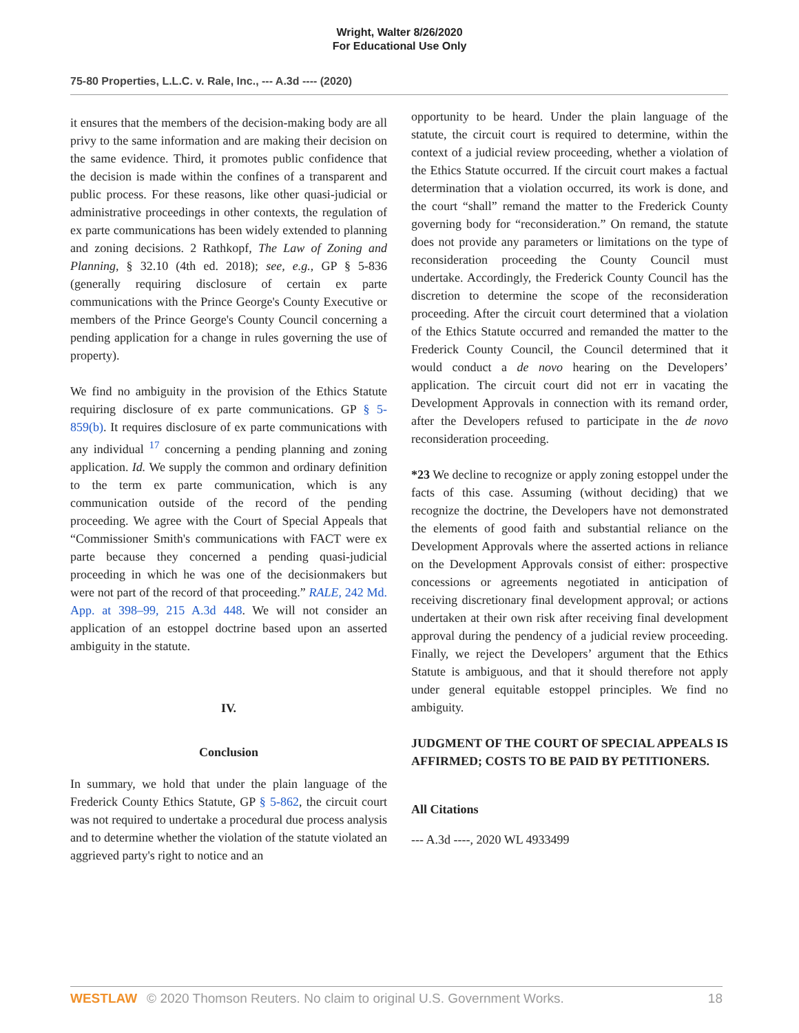Wright, Walter 8/26/2020
For Educational Use Only
75-80 Properties, L.L.C. v. Rale, Inc., --- A.3d ---- (2020)
it ensures that the members of the decision-making body are all privy to the same information and are making their decision on the same evidence. Third, it promotes public confidence that the decision is made within the confines of a transparent and public process. For these reasons, like other quasi-judicial or administrative proceedings in other contexts, the regulation of ex parte communications has been widely extended to planning and zoning decisions. 2 Rathkopf, The Law of Zoning and Planning, § 32.10 (4th ed. 2018); see, e.g., GP § 5-836 (generally requiring disclosure of certain ex parte communications with the Prince George's County Executive or members of the Prince George's County Council concerning a pending application for a change in rules governing the use of property).
We find no ambiguity in the provision of the Ethics Statute requiring disclosure of ex parte communications. GP § 5-859(b). It requires disclosure of ex parte communications with any individual <sup>17</sup> concerning a pending planning and zoning application. Id. We supply the common and ordinary definition to the term ex parte communication, which is any communication outside of the record of the pending proceeding. We agree with the Court of Special Appeals that “Commissioner Smith's communications with FACT were ex parte because they concerned a pending quasi-judicial proceeding in which he was one of the decisionmakers but were not part of the record of that proceeding.” RALE, 242 Md. App. at 398–99, 215 A.3d 448. We will not consider an application of an estoppel doctrine based upon an asserted ambiguity in the statute.
IV.
Conclusion
In summary, we hold that under the plain language of the Frederick County Ethics Statute, GP § 5-862, the circuit court was not required to undertake a procedural due process analysis and to determine whether the violation of the statute violated an aggrieved party's right to notice and an
opportunity to be heard. Under the plain language of the statute, the circuit court is required to determine, within the context of a judicial review proceeding, whether a violation of the Ethics Statute occurred. If the circuit court makes a factual determination that a violation occurred, its work is done, and the court “shall” remand the matter to the Frederick County governing body for “reconsideration.” On remand, the statute does not provide any parameters or limitations on the type of reconsideration proceeding the County Council must undertake. Accordingly, the Frederick County Council has the discretion to determine the scope of the reconsideration proceeding. After the circuit court determined that a violation of the Ethics Statute occurred and remanded the matter to the Frederick County Council, the Council determined that it would conduct a de novo hearing on the Developers’ application. The circuit court did not err in vacating the Development Approvals in connection with its remand order, after the Developers refused to participate in the de novo reconsideration proceeding.
*23 We decline to recognize or apply zoning estoppel under the facts of this case. Assuming (without deciding) that we recognize the doctrine, the Developers have not demonstrated the elements of good faith and substantial reliance on the Development Approvals where the asserted actions in reliance on the Development Approvals consist of either: prospective concessions or agreements negotiated in anticipation of receiving discretionary final development approval; or actions undertaken at their own risk after receiving final development approval during the pendency of a judicial review proceeding. Finally, we reject the Developers’ argument that the Ethics Statute is ambiguous, and that it should therefore not apply under general equitable estoppel principles. We find no ambiguity.
JUDGMENT OF THE COURT OF SPECIAL APPEALS IS AFFIRMED; COSTS TO BE PAID BY PETITIONERS.
All Citations
--- A.3d ----, 2020 WL 4933499
WESTLAW © 2020 Thomson Reuters. No claim to original U.S. Government Works. 18